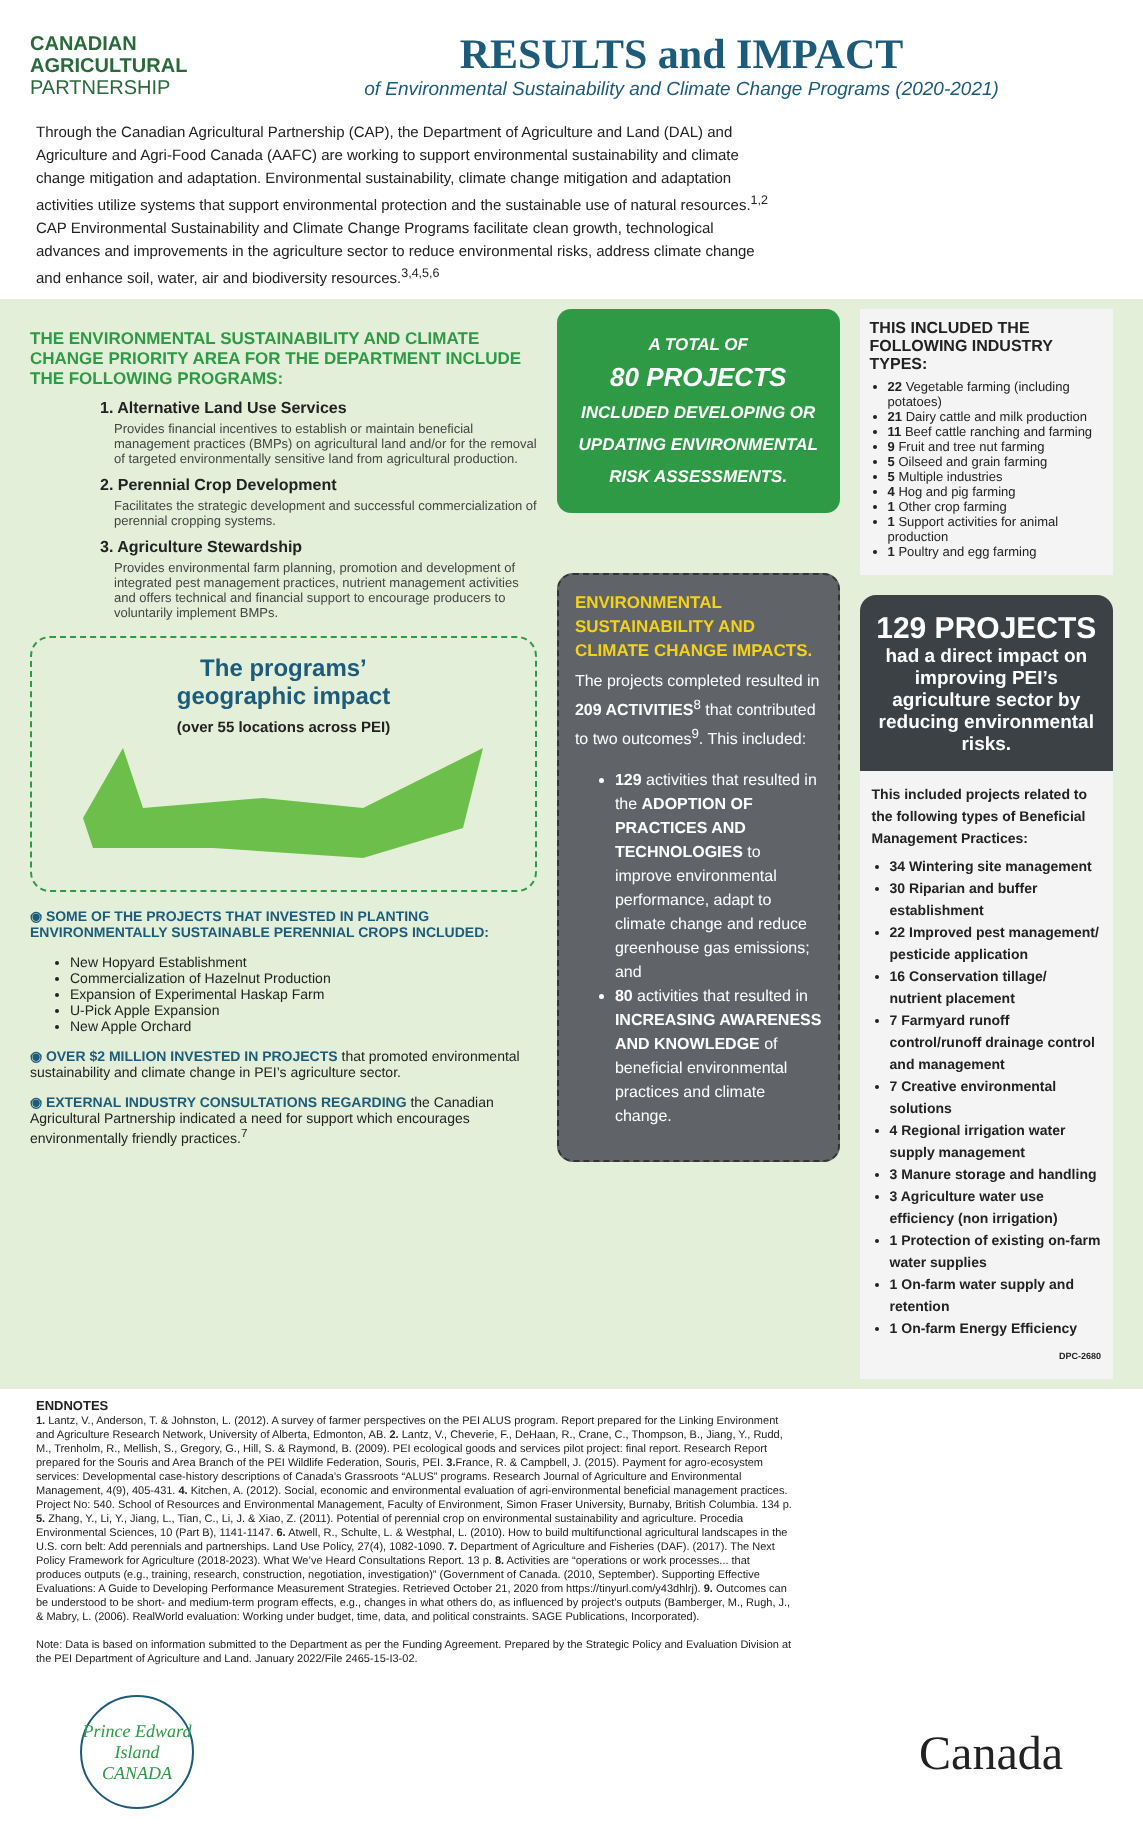CANADIAN
AGRICULTURAL
PARTNERSHIP
RESULTS and IMPACT
of Environmental Sustainability and Climate Change Programs (2020-2021)
Through the Canadian Agricultural Partnership (CAP), the Department of Agriculture and Land (DAL) and Agriculture and Agri-Food Canada (AAFC) are working to support environmental sustainability and climate change mitigation and adaptation. Environmental sustainability, climate change mitigation and adaptation activities utilize systems that support environmental protection and the sustainable use of natural resources.<sup>1,2</sup> CAP Environmental Sustainability and Climate Change Programs facilitate clean growth, technological advances and improvements in the agriculture sector to reduce environmental risks, address climate change and enhance soil, water, air and biodiversity resources.<sup>3,4,5,6</sup>
THE ENVIRONMENTAL SUSTAINABILITY AND CLIMATE CHANGE PRIORITY AREA FOR THE DEPARTMENT INCLUDE THE FOLLOWING PROGRAMS:
1. Alternative Land Use Services
Provides financial incentives to establish or maintain beneficial management practices (BMPs) on agricultural land and/or for the removal of targeted environmentally sensitive land from agricultural production.
2. Perennial Crop Development
Facilitates the strategic development and successful commercialization of perennial cropping systems.
3. Agriculture Stewardship
Provides environmental farm planning, promotion and development of integrated pest management practices, nutrient management activities and offers technical and financial support to encourage producers to voluntarily implement BMPs.
The programs’
geographic impact
(over 55 locations across PEI)
◉ SOME OF THE PROJECTS THAT INVESTED IN PLANTING ENVIRONMENTALLY SUSTAINABLE PERENNIAL CROPS INCLUDED:
New Hopyard Establishment
Commercialization of Hazelnut Production
Expansion of Experimental Haskap Farm
U-Pick Apple Expansion
New Apple Orchard
◉ OVER $2 MILLION INVESTED IN PROJECTS that promoted environmental sustainability and climate change in PEI’s agriculture sector.
◉ EXTERNAL INDUSTRY CONSULTATIONS REGARDING the Canadian Agricultural Partnership indicated a need for support which encourages environmentally friendly practices.<sup>7</sup>
A TOTAL OF
80 PROJECTS
INCLUDED DEVELOPING OR UPDATING ENVIRONMENTAL RISK ASSESSMENTS.
ENVIRONMENTAL SUSTAINABILITY AND CLIMATE CHANGE IMPACTS.
The projects completed resulted in 209 ACTIVITIES<sup>8</sup> that contributed to two outcomes<sup>9</sup>. This included:
129 activities that resulted in the ADOPTION OF PRACTICES AND TECHNOLOGIES to improve environmental performance, adapt to climate change and reduce greenhouse gas emissions; and
80 activities that resulted in INCREASING AWARENESS AND KNOWLEDGE of beneficial environmental practices and climate change.
THIS INCLUDED THE FOLLOWING INDUSTRY TYPES:
22 Vegetable farming (including potatoes)
21 Dairy cattle and milk production
11 Beef cattle ranching and farming
9 Fruit and tree nut farming
5 Oilseed and grain farming
5 Multiple industries
4 Hog and pig farming
1 Other crop farming
1 Support activities for animal production
1 Poultry and egg farming
129 PROJECTS
had a direct impact on improving PEI’s agriculture sector by reducing environmental risks.
This included projects related to the following types of Beneficial Management Practices:
34 Wintering site management
30 Riparian and buffer establishment
22 Improved pest management/ pesticide application
16 Conservation tillage/ nutrient placement
7 Farmyard runoff control/runoff drainage control and management
7 Creative environmental solutions
4 Regional irrigation water supply management
3 Manure storage and handling
3 Agriculture water use efficiency (non irrigation)
1 Protection of existing on-farm water supplies
1 On-farm water supply and retention
1 On-farm Energy Efficiency
DPC-2680
ENDNOTES
1. Lantz, V., Anderson, T. & Johnston, L. (2012). A survey of farmer perspectives on the PEI ALUS program. Report prepared for the Linking Environment and Agriculture Research Network, University of Alberta, Edmonton, AB. 2. Lantz, V., Cheverie, F., DeHaan, R., Crane, C., Thompson, B., Jiang, Y., Rudd, M., Trenholm, R., Mellish, S., Gregory, G., Hill, S. & Raymond, B. (2009). PEI ecological goods and services pilot project: final report. Research Report prepared for the Souris and Area Branch of the PEI Wildlife Federation, Souris, PEI. 3. France, R. & Campbell, J. (2015). Payment for agro-ecosystem services: Developmental case-history descriptions of Canada’s Grassroots “ALUS” programs. Research Journal of Agriculture and Environmental Management, 4(9), 405-431. 4. Kitchen, A. (2012). Social, economic and environmental evaluation of agri-environmental beneficial management practices. Project No: 540. School of Resources and Environmental Management, Faculty of Environment, Simon Fraser University, Burnaby, British Columbia. 134 p. 5. Zhang, Y., Li, Y., Jiang, L., Tian, C., Li, J. & Xiao, Z. (2011). Potential of perennial crop on environmental sustainability and agriculture. Procedia Environmental Sciences, 10 (Part B), 1141-1147. 6. Atwell, R., Schulte, L. & Westphal, L. (2010). How to build multifunctional agricultural landscapes in the U.S. corn belt: Add perennials and partnerships. Land Use Policy, 27(4), 1082-1090. 7. Department of Agriculture and Fisheries (DAF). (2017). The Next Policy Framework for Agriculture (2018-2023). What We’ve Heard Consultations Report. 13 p. 8. Activities are “operations or work processes... that produces outputs (e.g., training, research, construction, negotiation, investigation)” (Government of Canada. (2010, September). Supporting Effective Evaluations: A Guide to Developing Performance Measurement Strategies. Retrieved October 21, 2020 from https://tinyurl.com/y43dhlrj). 9. Outcomes can be understood to be short- and medium-term program effects, e.g., changes in what others do, as influenced by project’s outputs (Bamberger, M., Rugh, J., & Mabry, L. (2006). RealWorld evaluation: Working under budget, time, data, and political constraints. SAGE Publications, Incorporated).
Note: Data is based on information submitted to the Department as per the Funding Agreement. Prepared by the Strategic Policy and Evaluation Division at the PEI Department of Agriculture and Land. January 2022/File 2465-15-I3-02.
Prince Edward Island
CANADA
Canada